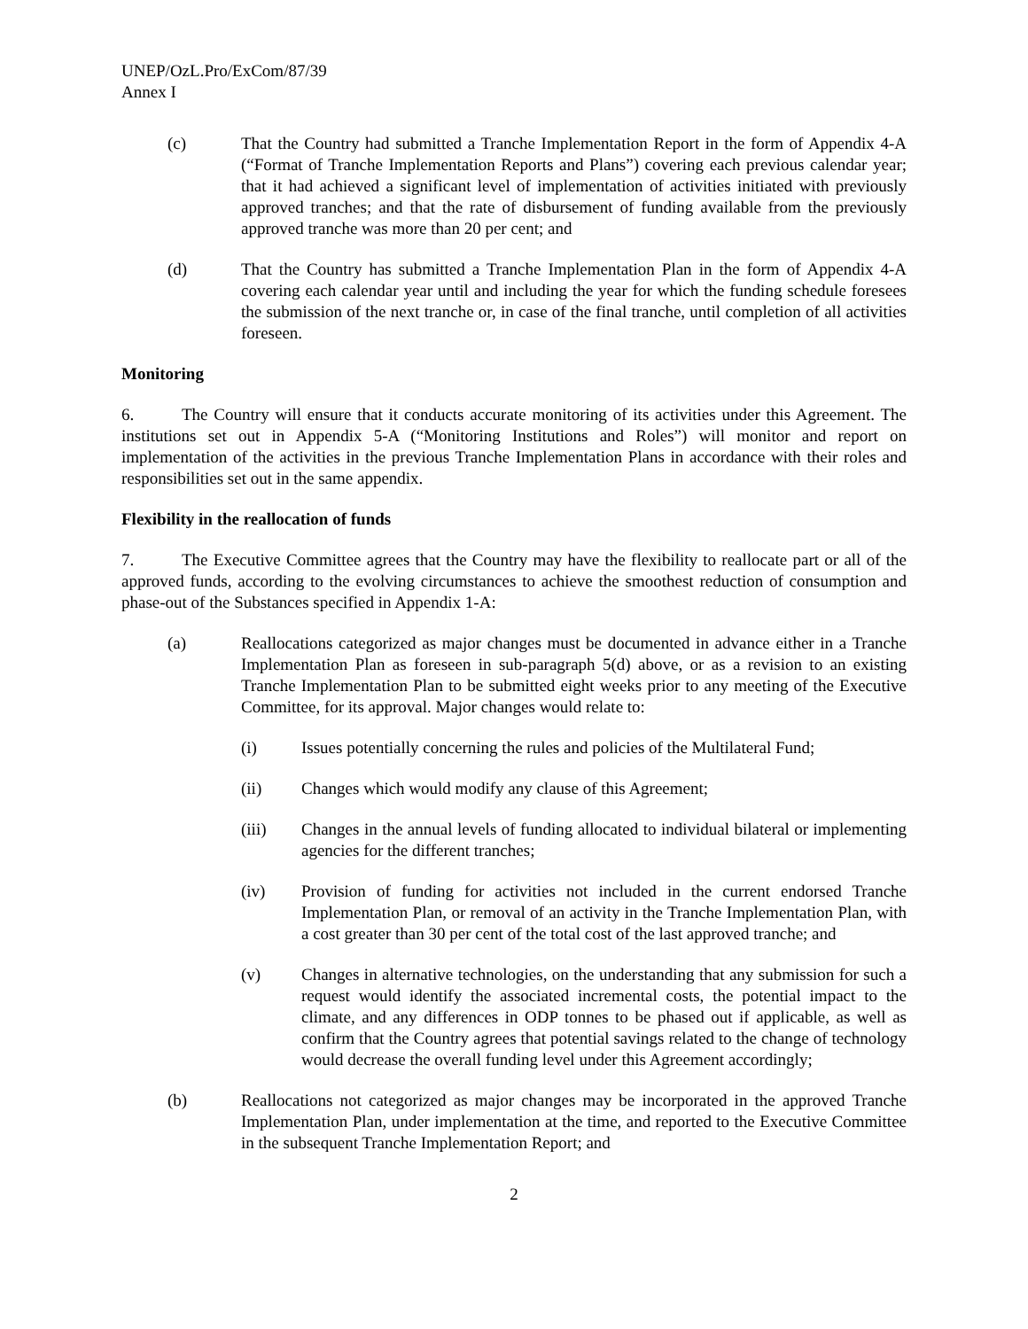UNEP/OzL.Pro/ExCom/87/39
Annex I
(c) That the Country had submitted a Tranche Implementation Report in the form of Appendix 4-A (“Format of Tranche Implementation Reports and Plans”) covering each previous calendar year; that it had achieved a significant level of implementation of activities initiated with previously approved tranches; and that the rate of disbursement of funding available from the previously approved tranche was more than 20 per cent; and
(d) That the Country has submitted a Tranche Implementation Plan in the form of Appendix 4-A covering each calendar year until and including the year for which the funding schedule foresees the submission of the next tranche or, in case of the final tranche, until completion of all activities foreseen.
Monitoring
6. The Country will ensure that it conducts accurate monitoring of its activities under this Agreement. The institutions set out in Appendix 5-A (“Monitoring Institutions and Roles”) will monitor and report on implementation of the activities in the previous Tranche Implementation Plans in accordance with their roles and responsibilities set out in the same appendix.
Flexibility in the reallocation of funds
7. The Executive Committee agrees that the Country may have the flexibility to reallocate part or all of the approved funds, according to the evolving circumstances to achieve the smoothest reduction of consumption and phase-out of the Substances specified in Appendix 1-A:
(a) Reallocations categorized as major changes must be documented in advance either in a Tranche Implementation Plan as foreseen in sub-paragraph 5(d) above, or as a revision to an existing Tranche Implementation Plan to be submitted eight weeks prior to any meeting of the Executive Committee, for its approval. Major changes would relate to:
(i) Issues potentially concerning the rules and policies of the Multilateral Fund;
(ii) Changes which would modify any clause of this Agreement;
(iii) Changes in the annual levels of funding allocated to individual bilateral or implementing agencies for the different tranches;
(iv) Provision of funding for activities not included in the current endorsed Tranche Implementation Plan, or removal of an activity in the Tranche Implementation Plan, with a cost greater than 30 per cent of the total cost of the last approved tranche; and
(v) Changes in alternative technologies, on the understanding that any submission for such a request would identify the associated incremental costs, the potential impact to the climate, and any differences in ODP tonnes to be phased out if applicable, as well as confirm that the Country agrees that potential savings related to the change of technology would decrease the overall funding level under this Agreement accordingly;
(b) Reallocations not categorized as major changes may be incorporated in the approved Tranche Implementation Plan, under implementation at the time, and reported to the Executive Committee in the subsequent Tranche Implementation Report; and
2